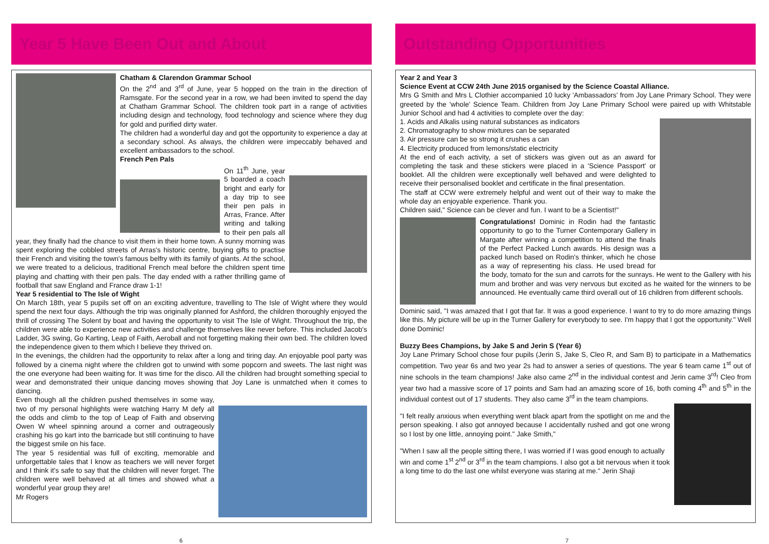Year 5 Have Been Out and About
Chatham & Clarendon Grammar School
On the 2<sup>nd</sup> and 3<sup>rd</sup> of June, year 5 hopped on the train in the direction of Ramsgate. For the second year in a row, we had been invited to spend the day at Chatham Grammar School. The children took part in a range of activities including design and technology, food technology and science where they dug for gold and purified dirty water.
The children had a wonderful day and got the opportunity to experience a day at a secondary school. As always, the children were impeccably behaved and excellent ambassadors to the school.
French Pen Pals
On 11<sup>th</sup> June, year 5 boarded a coach bright and early for a day trip to see their pen pals in Arras, France. After writing and talking to their pen pals all year, they finally had the chance to visit them in their home town. A sunny morning was spent exploring the cobbled streets of Arras's historic centre, buying gifts to practise their French and visiting the town's famous belfry with its family of giants. At the school, we were treated to a delicious, traditional French meal before the children spent time playing and chatting with their pen pals. The day ended with a rather thrilling game of football that saw England and France draw 1-1!
Year 5 residential to The Isle of Wight
On March 18th, year 5 pupils set off on an exciting adventure, travelling to The Isle of Wight where they would spend the next four days. Although the trip was originally planned for Ashford, the children thoroughly enjoyed the thrill of crossing The Solent by boat and having the opportunity to visit The Isle of Wight. Throughout the trip, the children were able to experience new activities and challenge themselves like never before. This included Jacob's Ladder, 3G swing, Go Karting, Leap of Faith, Aeroball and not forgetting making their own bed. The children loved the independence given to them which I believe they thrived on.
In the evenings, the children had the opportunity to relax after a long and tiring day. An enjoyable pool party was followed by a cinema night where the children got to unwind with some popcorn and sweets. The last night was the one everyone had been waiting for. It was time for the disco. All the children had brought something special to wear and demonstrated their unique dancing moves showing that Joy Lane is unmatched when it comes to dancing.
Even though all the children pushed themselves in some way, two of my personal highlights were watching Harry M defy all the odds and climb to the top of Leap of Faith and observing Owen W wheel spinning around a corner and outrageously crashing his go kart into the barricade but still continuing to have the biggest smile on his face.
The year 5 residential was full of exciting, memorable and unforgettable tales that I know as teachers we will never forget and I think it's safe to say that the children will never forget. The children were well behaved at all times and showed what a wonderful year group they are!
Mr Rogers
Outstanding Opportunities
Year 2 and Year 3
Science Event at CCW 24th June 2015 organised by the Science Coastal Alliance.
Mrs G Smith and Mrs L Clothier accompanied 10 lucky 'Ambassadors' from Joy Lane Primary School. They were greeted by the 'whole' Science Team. Children from Joy Lane Primary School were paired up with Whitstable Junior School and had 4 activities to complete over the day:
1. Acids and Alkalis using natural substances as indicators
2. Chromatography to show mixtures can be separated
3. Air pressure can be so strong it crushes a can
4. Electricity produced from lemons/static electricity
At the end of each activity, a set of stickers was given out as an award for completing the task and these stickers were placed in a 'Science Passport' or booklet. All the children were exceptionally well behaved and were delighted to receive their personalised booklet and certificate in the final presentation.
The staff at CCW were extremely helpful and went out of their way to make the whole day an enjoyable experience. Thank you.
Children said," Science can be clever and fun. I want to be a Scientist!"
Congratulations! Dominic in Rodin had the fantastic opportunity to go to the Turner Contemporary Gallery in Margate after winning a competition to attend the finals of the Perfect Packed Lunch awards. His design was a packed lunch based on Rodin's thinker, which he chose as a way of representing his class. He used bread for the body, tomato for the sun and carrots for the sunrays. He went to the Gallery with his mum and brother and was very nervous but excited as he waited for the winners to be announced. He eventually came third overall out of 16 children from different schools.
Dominic said, "I was amazed that I got that far. It was a good experience. I want to try to do more amazing things like this. My picture will be up in the Turner Gallery for everybody to see. I'm happy that I got the opportunity." Well done Dominic!
Buzzy Bees Champions, by Jake S and Jerin S (Year 6)
Joy Lane Primary School chose four pupils (Jerin S, Jake S, Cleo R, and Sam B) to participate in a Mathematics competition. Two year 6s and two year 2s had to answer a series of questions. The year 6 team came 1<sup>st</sup> out of nine schools in the team champions! Jake also came 2<sup>nd</sup> in the individual contest and Jerin came 3<sup>rd</sup>! Cleo from year two had a massive score of 17 points and Sam had an amazing score of 16, both coming 4<sup>th</sup> and 5<sup>th</sup> in the individual contest out of 17 students. They also came 3<sup>rd</sup> in the team champions.
"I felt really anxious when everything went black apart from the spotlight on me and the person speaking. I also got annoyed because I accidentally rushed and got one wrong so I lost by one little, annoying point." Jake Smith,"
"When I saw all the people sitting there, I was worried if I was good enough to actually win and come 1<sup>st</sup> 2<sup>nd</sup> or 3<sup>rd</sup> in the team champions. I also got a bit nervous when it took a long time to do the last one whilst everyone was staring at me." Jerin Shaji
6 7